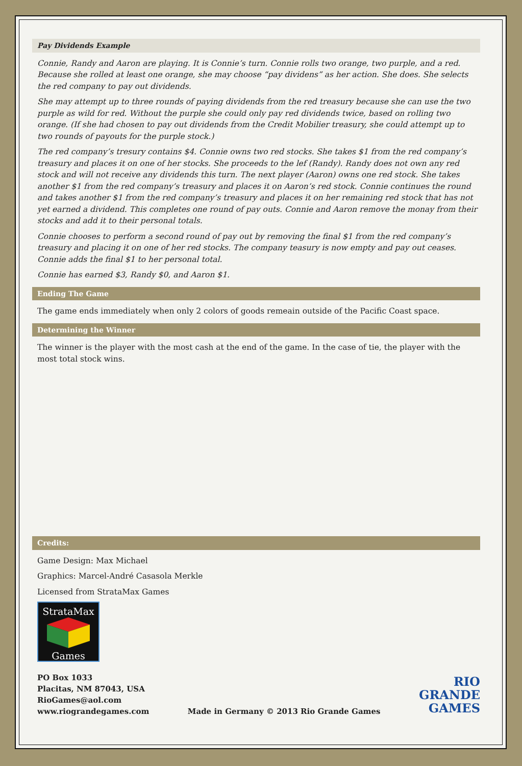Pay Dividends Example
Connie, Randy and Aaron are playing. It is Connie’s turn. Connie rolls two orange, two purple, and a red. Because she rolled at least one orange, she may choose “pay dividens” as her action. She does. She selects the red company to pay out dividends.
She may attempt up to three rounds of paying dividends from the red treasury because she can use the two purple as wild for red. Without the purple she could only pay red dividends twice, based on rolling two orange. (If she had chosen to pay out dividends from the Credit Mobilier treasury, she could attempt up to two rounds of payouts for the purple stock.)
The red company’s tresury contains $4. Connie owns two red stocks. She takes $1 from the red company’s treasury and places it on one of her stocks. She proceeds to the lef (Randy). Randy does not own any red stock and will not receive any dividends this turn. The next player (Aaron) owns one red stock. She takes another $1 from the red company’s treasury and places it on Aaron’s red stock. Connie continues the round and takes another $1 from the red company’s treasury and places it on her remaining red stock that has not yet earned a dividend. This completes one round of pay outs. Connie and Aaron remove the monay from their stocks and add it to their personal totals.
Connie chooses to perform a second round of pay out by removing the final $1 from the red company’s treasury and placing it on one of her red stocks. The company teasury is now empty and pay out ceases. Connie adds the final $1 to her personal total.
Connie has earned $3, Randy $0, and Aaron $1.
Ending The Game
The game ends immediately when only 2 colors of goods remeain outside of the Pacific Coast space.
Determining the Winner
The winner is the player with the most cash at the end of the game. In the case of tie, the player with the most total stock wins.
Credits:
Game Design: Max Michael
Graphics: Marcel-André Casasola Merkle
Licensed from StrataMax Games
StrataMax
Games
PO Box 1033
Placitas, NM 87043, USA
RioGames@aol.com
www.riograndegames.com
Made in Germany © 2013 Rio Grande Games
RIO
GRANDE
GAMES